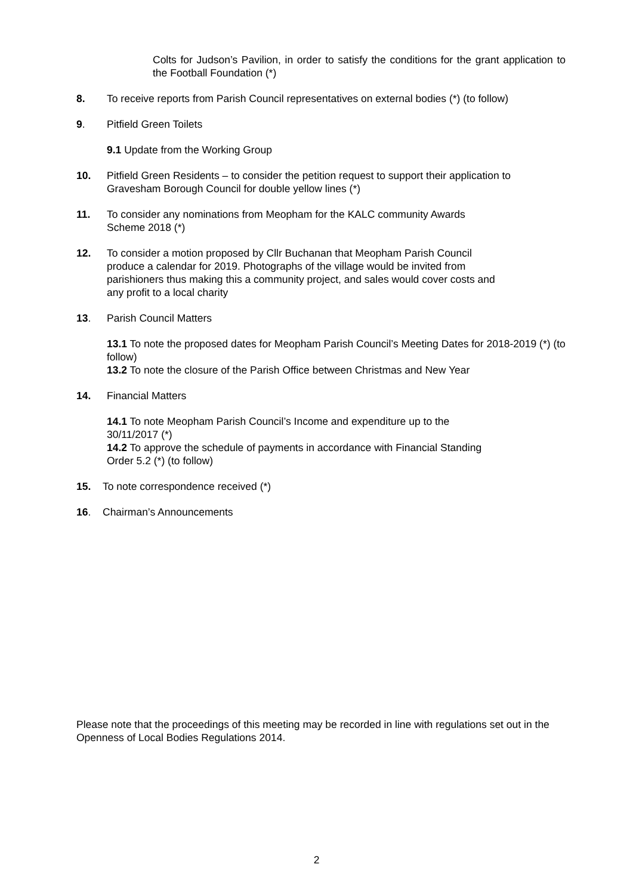Colts for Judson’s Pavilion, in order to satisfy the conditions for the grant application to the Football Foundation (*)
8. To receive reports from Parish Council representatives on external bodies (*) (to follow)
9. Pitfield Green Toilets
9.1 Update from the Working Group
10. Pitfield Green Residents – to consider the petition request to support their application to Gravesham Borough Council for double yellow lines (*)
11. To consider any nominations from Meopham for the KALC community Awards
Scheme 2018 (*)
12. To consider a motion proposed by Cllr Buchanan that Meopham Parish Council
produce a calendar for 2019. Photographs of the village would be invited from
parishioners thus making this a community project, and sales would cover costs and
any profit to a local charity
13. Parish Council Matters
13.1 To note the proposed dates for Meopham Parish Council’s Meeting Dates for 2018-2019 (*) (to follow)
13.2 To note the closure of the Parish Office between Christmas and New Year
14. Financial Matters
14.1 To note Meopham Parish Council’s Income and expenditure up to the
30/11/2017 (*)
14.2 To approve the schedule of payments in accordance with Financial Standing
Order 5.2 (*) (to follow)
15. To note correspondence received (*)
16. Chairman’s Announcements
Please note that the proceedings of this meeting may be recorded in line with regulations set out in the Openness of Local Bodies Regulations 2014.
2